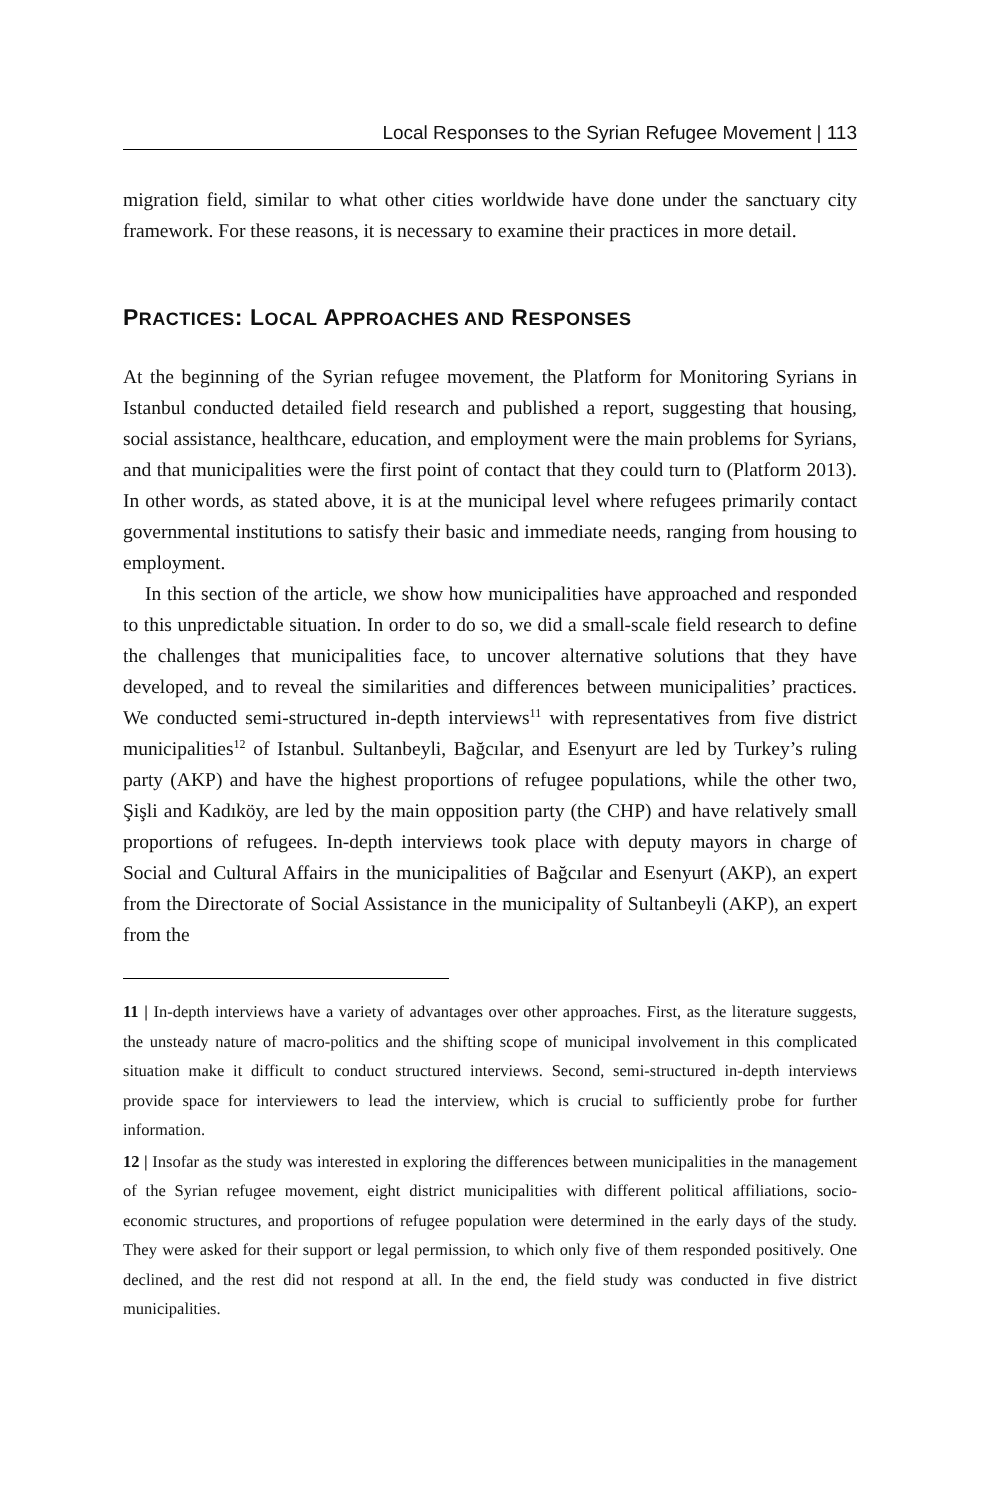Local Responses to the Syrian Refugee Movement | 113
migration field, similar to what other cities worldwide have done under the sanctuary city framework. For these reasons, it is necessary to examine their practices in more detail.
PRACTICES: LOCAL APPROACHES AND RESPONSES
At the beginning of the Syrian refugee movement, the Platform for Monitoring Syrians in Istanbul conducted detailed field research and published a report, suggesting that housing, social assistance, healthcare, education, and employment were the main problems for Syrians, and that municipalities were the first point of contact that they could turn to (Platform 2013). In other words, as stated above, it is at the municipal level where refugees primarily contact governmental institutions to satisfy their basic and immediate needs, ranging from housing to employment.
In this section of the article, we show how municipalities have approached and responded to this unpredictable situation. In order to do so, we did a small-scale field research to define the challenges that municipalities face, to uncover alternative solutions that they have developed, and to reveal the similarities and differences between municipalities’ practices. We conducted semi-structured in-depth interviews<sup>11</sup> with representatives from five district municipalities<sup>12</sup> of Istanbul. Sultanbeyli, Bağcılar, and Esenyurt are led by Turkey’s ruling party (AKP) and have the highest proportions of refugee populations, while the other two, Şişli and Kadıköy, are led by the main opposition party (the CHP) and have relatively small proportions of refugees. In-depth interviews took place with deputy mayors in charge of Social and Cultural Affairs in the municipalities of Bağcılar and Esenyurt (AKP), an expert from the Directorate of Social Assistance in the municipality of Sultanbeyli (AKP), an expert from the
11 | In-depth interviews have a variety of advantages over other approaches. First, as the literature suggests, the unsteady nature of macro-politics and the shifting scope of municipal involvement in this complicated situation make it difficult to conduct structured interviews. Second, semi-structured in-depth interviews provide space for interviewers to lead the interview, which is crucial to sufficiently probe for further information.
12 | Insofar as the study was interested in exploring the differences between municipalities in the management of the Syrian refugee movement, eight district municipalities with different political affiliations, socio-economic structures, and proportions of refugee population were determined in the early days of the study. They were asked for their support or legal permission, to which only five of them responded positively. One declined, and the rest did not respond at all. In the end, the field study was conducted in five district municipalities.